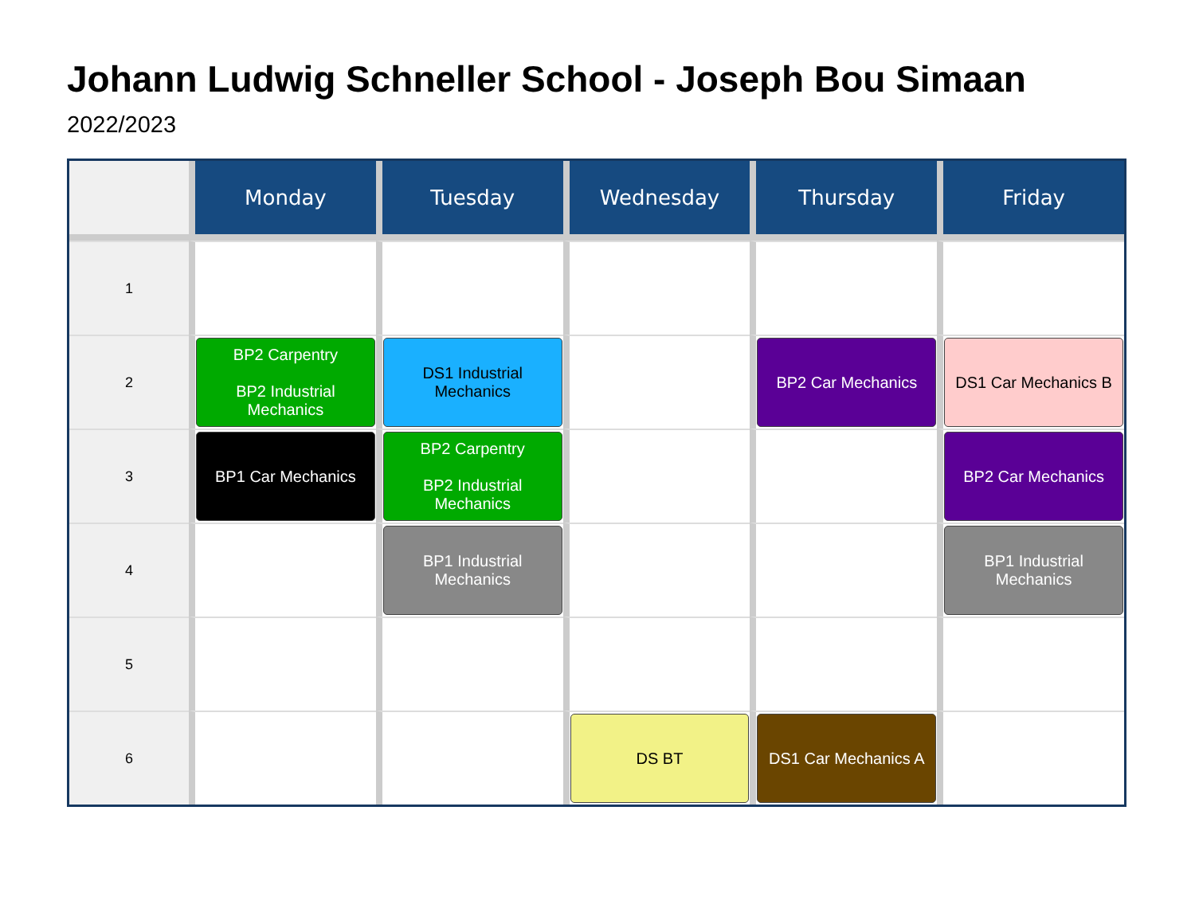Johann Ludwig Schneller School - Joseph Bou Simaan
2022/2023
| | Monday | Tuesday | Wednesday | Thursday | Friday |
| --- | --- | --- | --- | --- | --- |
| 1 | | | | | |
| 2 | BP2 Carpentry BP2 Industrial Mechanics | DS1 Industrial Mechanics | | BP2 Car Mechanics | DS1 Car Mechanics B |
| 3 | BP1 Car Mechanics | BP2 Carpentry BP2 Industrial Mechanics | | | BP2 Car Mechanics |
| 4 | | BP1 Industrial Mechanics | | | BP1 Industrial Mechanics |
| 5 | | | | | |
| 6 | | | DS BT | DS1 Car Mechanics A | |